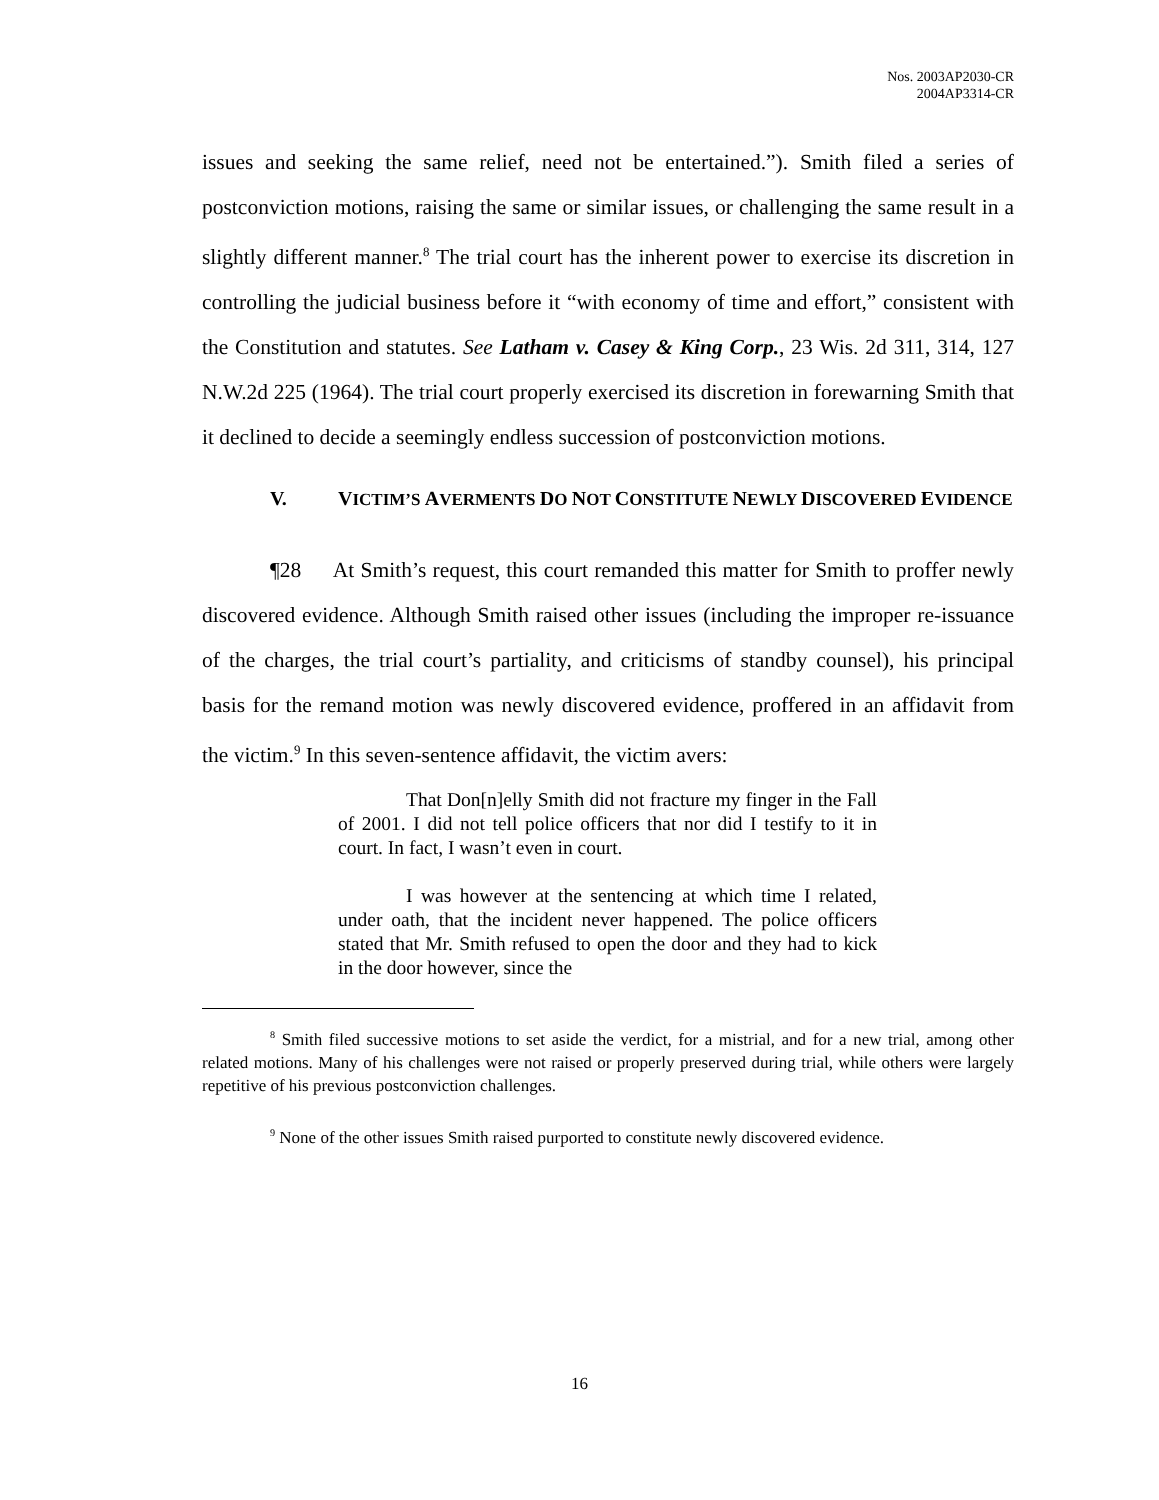Nos. 2003AP2030-CR
2004AP3314-CR
issues and seeking the same relief, need not be entertained.”). Smith filed a series of postconviction motions, raising the same or similar issues, or challenging the same result in a slightly different manner.<sup>8</sup> The trial court has the inherent power to exercise its discretion in controlling the judicial business before it “with economy of time and effort,” consistent with the Constitution and statutes. See Latham v. Casey & King Corp., 23 Wis. 2d 311, 314, 127 N.W.2d 225 (1964). The trial court properly exercised its discretion in forewarning Smith that it declined to decide a seemingly endless succession of postconviction motions.
V. VICTIM’S AVERMENTS DO NOT CONSTITUTE NEWLY DISCOVERED EVIDENCE
¶28 At Smith’s request, this court remanded this matter for Smith to proffer newly discovered evidence. Although Smith raised other issues (including the improper re-issuance of the charges, the trial court’s partiality, and criticisms of standby counsel), his principal basis for the remand motion was newly discovered evidence, proffered in an affidavit from the victim.<sup>9</sup> In this seven-sentence affidavit, the victim avers:
That Don[n]elly Smith did not fracture my finger in the Fall of 2001. I did not tell police officers that nor did I testify to it in court. In fact, I wasn’t even in court.
I was however at the sentencing at which time I related, under oath, that the incident never happened. The police officers stated that Mr. Smith refused to open the door and they had to kick in the door however, since the
<sup>8</sup> Smith filed successive motions to set aside the verdict, for a mistrial, and for a new trial, among other related motions. Many of his challenges were not raised or properly preserved during trial, while others were largely repetitive of his previous postconviction challenges.
<sup>9</sup> None of the other issues Smith raised purported to constitute newly discovered evidence.
16